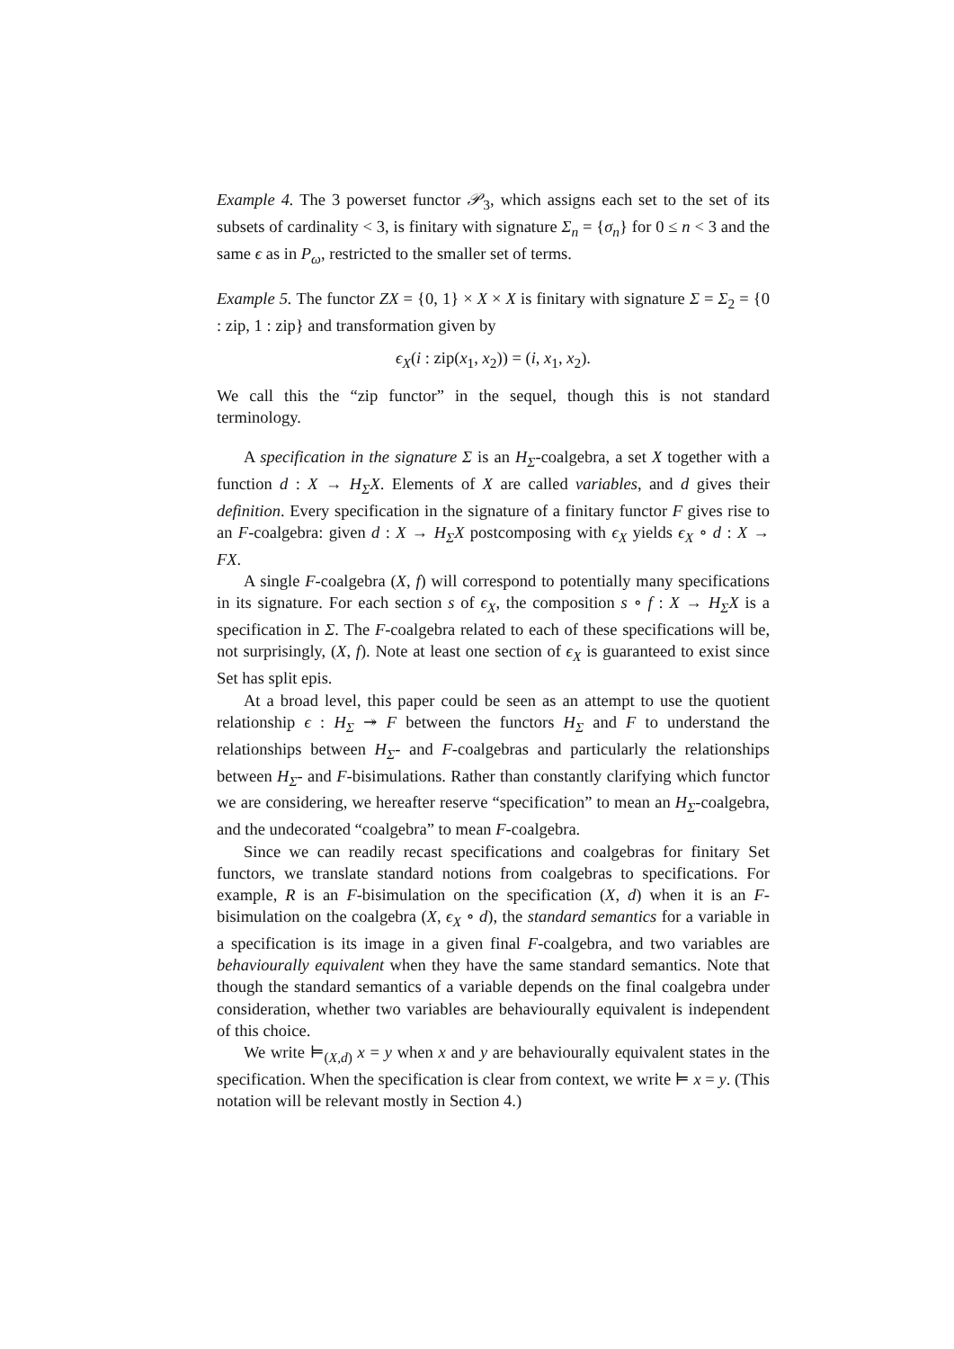Example 4. The 3 powerset functor 𝒫<sub>3</sub>, which assigns each set to the set of its subsets of cardinality < 3, is finitary with signature Σ<sub>n</sub> = {σ<sub>n</sub>} for 0 ≤ n < 3 and the same ϵ as in P<sub>ω</sub>, restricted to the smaller set of terms.
Example 5. The functor ZX = {0, 1} × X × X is finitary with signature Σ = Σ<sub>2</sub> = {0 : zip, 1 : zip} and transformation given by
ϵ<sub>X</sub>(i : zip(x<sub>1</sub>, x<sub>2</sub>)) = (i, x<sub>1</sub>, x<sub>2</sub>).
We call this the “zip functor” in the sequel, though this is not standard terminology.
A specification in the signature Σ is an H<sub>Σ</sub>-coalgebra, a set X together with a function d : X → H<sub>Σ</sub>X. Elements of X are called variables, and d gives their definition. Every specification in the signature of a finitary functor F gives rise to an F-coalgebra: given d : X → H<sub>Σ</sub>X postcomposing with ϵ<sub>X</sub> yields ϵ<sub>X</sub> ∘ d : X → FX.
A single F-coalgebra (X, f) will correspond to potentially many specifications in its signature. For each section s of ϵ<sub>X</sub>, the composition s ∘ f : X → H<sub>Σ</sub>X is a specification in Σ. The F-coalgebra related to each of these specifications will be, not surprisingly, (X, f). Note at least one section of ϵ<sub>X</sub> is guaranteed to exist since Set has split epis.
At a broad level, this paper could be seen as an attempt to use the quotient relationship ϵ : H<sub>Σ</sub> ↠ F between the functors H<sub>Σ</sub> and F to understand the relationships between H<sub>Σ</sub>- and F-coalgebras and particularly the relationships between H<sub>Σ</sub>- and F-bisimulations. Rather than constantly clarifying which functor we are considering, we hereafter reserve “specification” to mean an H<sub>Σ</sub>-coalgebra, and the undecorated “coalgebra” to mean F-coalgebra.
Since we can readily recast specifications and coalgebras for finitary Set functors, we translate standard notions from coalgebras to specifications. For example, R is an F-bisimulation on the specification (X, d) when it is an F-bisimulation on the coalgebra (X, ϵ<sub>X</sub> ∘ d), the standard semantics for a variable in a specification is its image in a given final F-coalgebra, and two variables are behaviourally equivalent when they have the same standard semantics. Note that though the standard semantics of a variable depends on the final coalgebra under consideration, whether two variables are behaviourally equivalent is independent of this choice.
We write ⊨<sub>(X,d)</sub> x = y when x and y are behaviourally equivalent states in the specification. When the specification is clear from context, we write ⊨ x = y. (This notation will be relevant mostly in Section 4.)